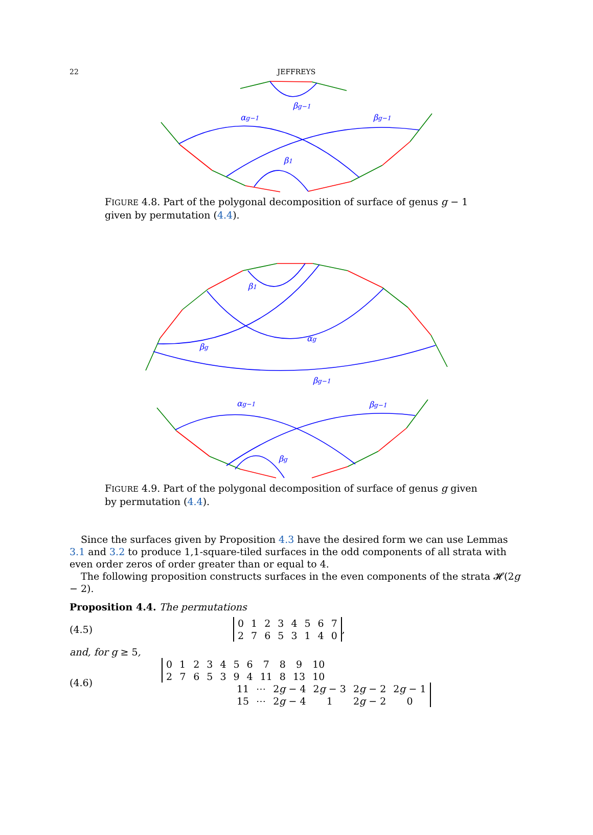22
JEFFREYS
βg−1
αg−1
βg−1
β1
FIGURE 4.8. Part of the polygonal decomposition of surface of genus g − 1 given by permutation (4.4).
β1
αg
βg
βg−1
αg−1
βg−1
βg
FIGURE 4.9. Part of the polygonal decomposition of surface of genus g given by permutation (4.4).
Since the surfaces given by Proposition 4.3 have the desired form we can use Lemmas 3.1 and 3.2 to produce 1,1-square-tiled surfaces in the odd components of all strata with even order zeros of order greater than or equal to 4.
The following proposition constructs surfaces in the even components of the strata 𝓗(2g − 2).
Proposition 4.4. The permutations
(4.5)
| 0 | 1 | 2 | 3 | 4 | 5 | 6 | 7 |
| 2 | 7 | 6 | 5 | 3 | 1 | 4 | 0 |
,
and, for g ≥ 5,
(4.6)
| 0 | 1 | 2 | 3 | 4 | 5 | 6 | 7 | 8 | 9 | 10 |
| 2 | 7 | 6 | 5 | 3 | 9 | 4 | 11 | 8 | 13 | 10 |
| 11 | ⋯ | 2 g − 4 | 2 g − 3 | 2 g − 2 | 2 g − 1 |
| 15 | ⋯ | 2 g − 4 | 1 | 2 g − 2 | 0 |